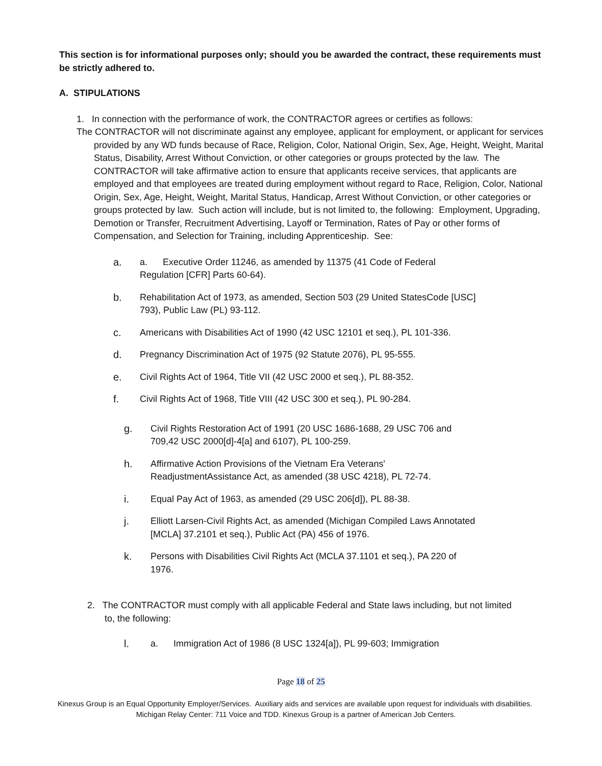This section is for informational purposes only; should you be awarded the contract, these requirements must be strictly adhered to.
A. STIPULATIONS
1. In connection with the performance of work, the CONTRACTOR agrees or certifies as follows:
The CONTRACTOR will not discriminate against any employee, applicant for employment, or applicant for services provided by any WD funds because of Race, Religion, Color, National Origin, Sex, Age, Height, Weight, Marital Status, Disability, Arrest Without Conviction, or other categories or groups protected by the law. The CONTRACTOR will take affirmative action to ensure that applicants receive services, that applicants are employed and that employees are treated during employment without regard to Race, Religion, Color, National Origin, Sex, Age, Height, Weight, Marital Status, Handicap, Arrest Without Conviction, or other categories or groups protected by law. Such action will include, but is not limited to, the following: Employment, Upgrading, Demotion or Transfer, Recruitment Advertising, Layoff or Termination, Rates of Pay or other forms of Compensation, and Selection for Training, including Apprenticeship. See:
a. a. Executive Order 11246, as amended by 11375 (41 Code of Federal Regulation [CFR] Parts 60-64).
b. Rehabilitation Act of 1973, as amended, Section 503 (29 United StatesCode [USC] 793), Public Law (PL) 93-112.
c. Americans with Disabilities Act of 1990 (42 USC 12101 et seq.), PL 101-336.
d. Pregnancy Discrimination Act of 1975 (92 Statute 2076), PL 95-555.
e. Civil Rights Act of 1964, Title VII (42 USC 2000 et seq.), PL 88-352.
f. Civil Rights Act of 1968, Title VIII (42 USC 300 et seq.), PL 90-284.
g. Civil Rights Restoration Act of 1991 (20 USC 1686-1688, 29 USC 706 and 709,42 USC 2000[d]-4[a] and 6107), PL 100-259.
h. Affirmative Action Provisions of the Vietnam Era Veterans' ReadjustmentAssistance Act, as amended (38 USC 4218), PL 72-74.
i. Equal Pay Act of 1963, as amended (29 USC 206[d]), PL 88-38.
j. Elliott Larsen-Civil Rights Act, as amended (Michigan Compiled Laws Annotated [MCLA] 37.2101 et seq.), Public Act (PA) 456 of 1976.
k. Persons with Disabilities Civil Rights Act (MCLA 37.1101 et seq.), PA 220 of 1976.
2. The CONTRACTOR must comply with all applicable Federal and State laws including, but not limited to, the following:
l. a. Immigration Act of 1986 (8 USC 1324[a]), PL 99-603; Immigration
Page 18 of 25
Kinexus Group is an Equal Opportunity Employer/Services. Auxiliary aids and services are available upon request for individuals with disabilities. Michigan Relay Center: 711 Voice and TDD. Kinexus Group is a partner of American Job Centers.